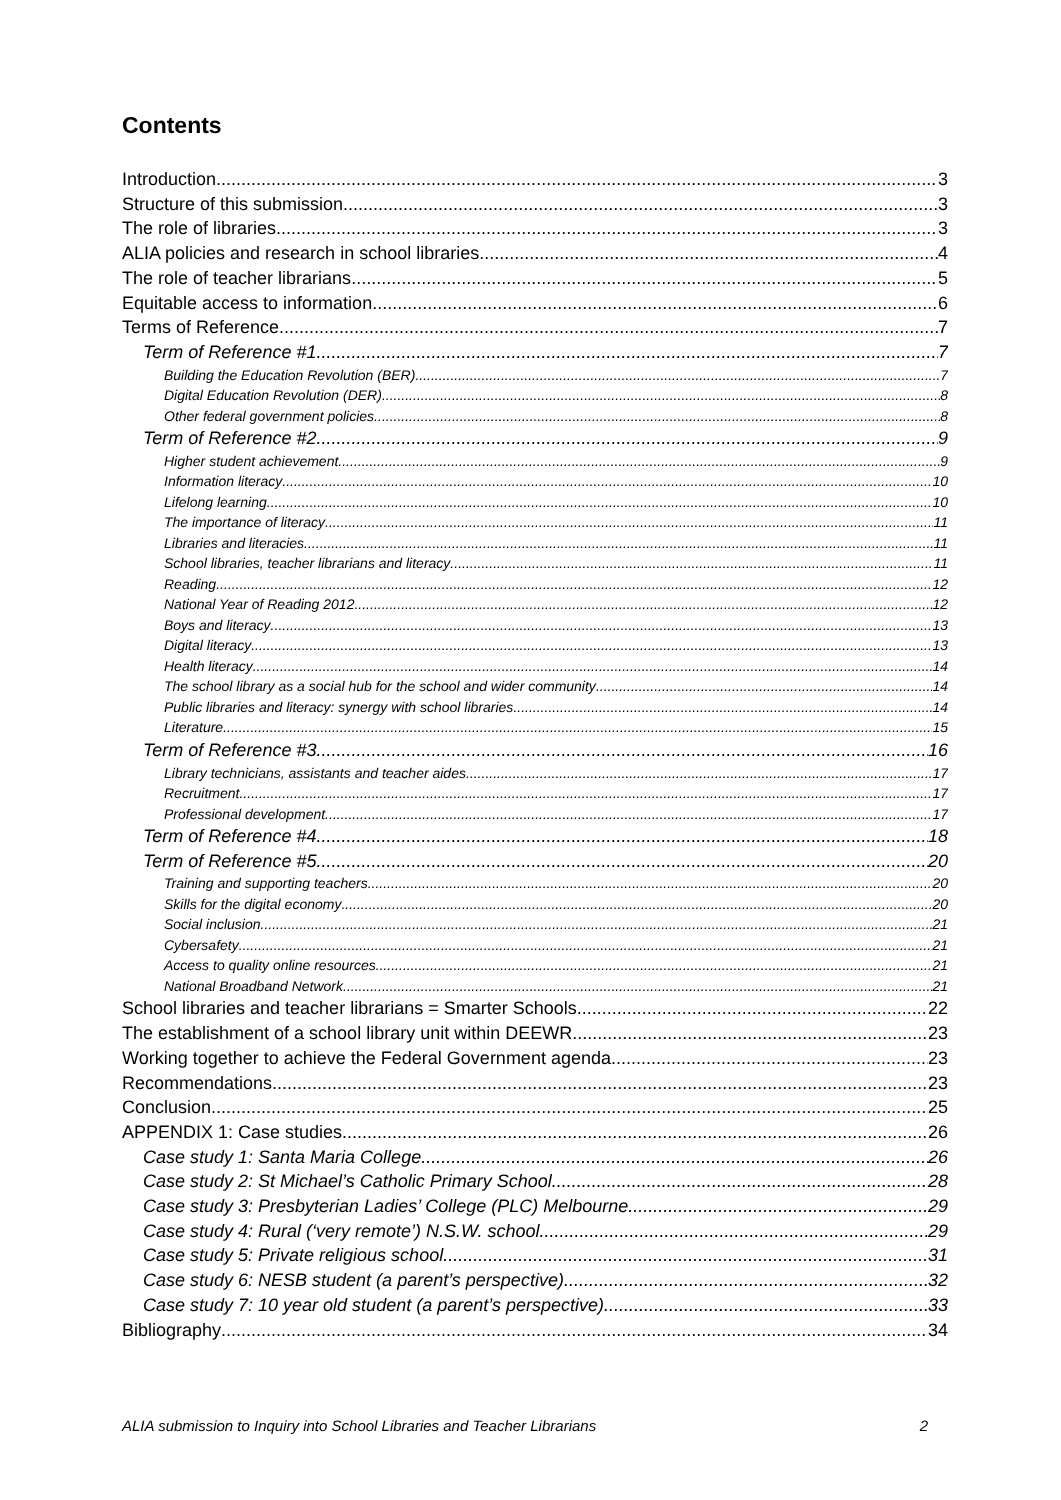Contents
Introduction 3
Structure of this submission 3
The role of libraries 3
ALIA policies and research in school libraries 4
The role of teacher librarians 5
Equitable access to information 6
Terms of Reference 7
Term of Reference #1 7
Building the Education Revolution (BER) 7
Digital Education Revolution (DER) 8
Other federal government policies 8
Term of Reference #2 9
Higher student achievement 9
Information literacy 10
Lifelong learning 10
The importance of literacy 11
Libraries and literacies 11
School libraries, teacher librarians and literacy 11
Reading 12
National Year of Reading 2012 12
Boys and literacy 13
Digital literacy 13
Health literacy 14
The school library as a social hub for the school and wider community 14
Public libraries and literacy: synergy with school libraries 14
Literature 15
Term of Reference #3 16
Library technicians, assistants and teacher aides 17
Recruitment 17
Professional development 17
Term of Reference #4 18
Term of Reference #5 20
Training and supporting teachers 20
Skills for the digital economy 20
Social inclusion 21
Cybersafety 21
Access to quality online resources 21
National Broadband Network 21
School libraries and teacher librarians = Smarter Schools 22
The establishment of a school library unit within DEEWR 23
Working together to achieve the Federal Government agenda 23
Recommendations 23
Conclusion 25
APPENDIX 1: Case studies 26
Case study 1: Santa Maria College 26
Case study 2: St Michael’s Catholic Primary School 28
Case study 3: Presbyterian Ladies’ College (PLC) Melbourne 29
Case study 4: Rural (‘very remote’) N.S.W. school 29
Case study 5: Private religious school 31
Case study 6: NESB student (a parent’s perspective) 32
Case study 7: 10 year old student (a parent’s perspective) 33
Bibliography 34
ALIA submission to Inquiry into School Libraries and Teacher Librarians 2